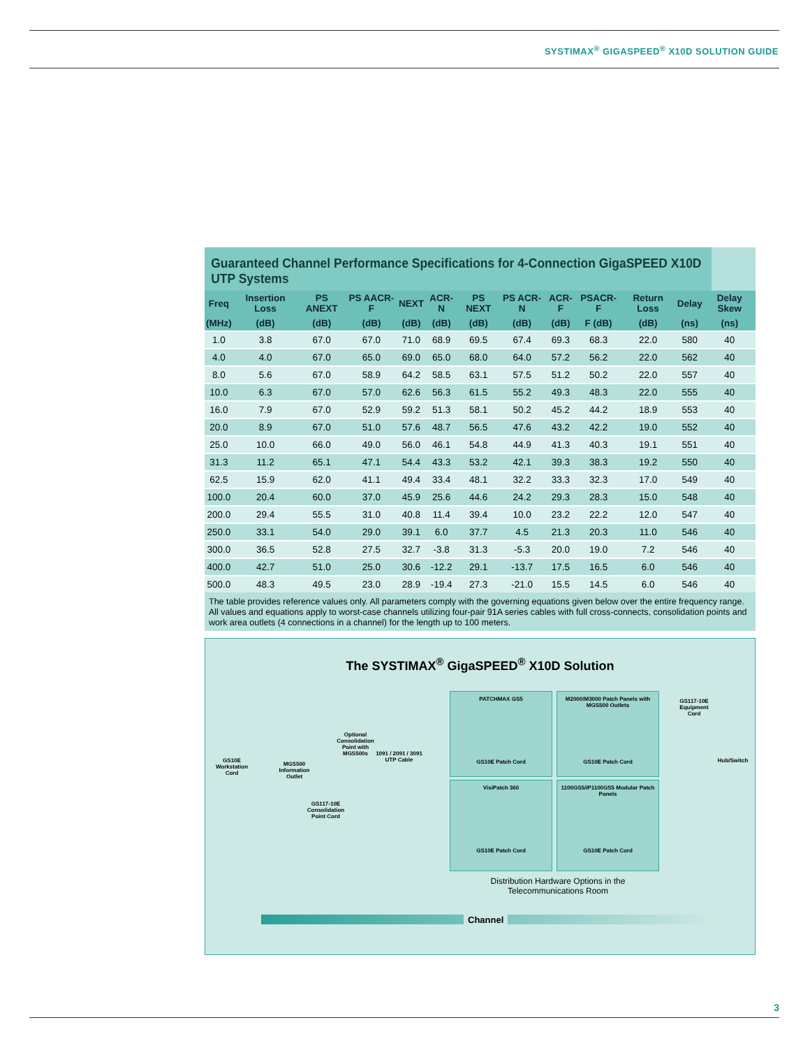SYSTIMAX<sup>®</sup> GIGASPEED<sup>®</sup> X10D SOLUTION GUIDE
Guaranteed Channel Performance Specifications for 4-Connection GigaSPEED X10D UTP Systems
| Freq | Insertion Loss | PS ANEXT | PS AACR-F | NEXT | ACR-N | PS NEXT | PS ACR-N | ACR-F | PSACR-F | Return Loss | Delay | Delay Skew |
| --- | --- | --- | --- | --- | --- | --- | --- | --- | --- | --- | --- | --- |
| (MHz) | (dB) | (dB) | (dB) | (dB) | (dB) | (dB) | (dB) | (dB) | F (dB) | (dB) | (ns) | (ns) |
| 1.0 | 3.8 | 67.0 | 67.0 | 71.0 | 68.9 | 69.5 | 67.4 | 69.3 | 68.3 | 22.0 | 580 | 40 |
| 4.0 | 4.0 | 67.0 | 65.0 | 69.0 | 65.0 | 68.0 | 64.0 | 57.2 | 56.2 | 22.0 | 562 | 40 |
| 8.0 | 5.6 | 67.0 | 58.9 | 64.2 | 58.5 | 63.1 | 57.5 | 51.2 | 50.2 | 22.0 | 557 | 40 |
| 10.0 | 6.3 | 67.0 | 57.0 | 62.6 | 56.3 | 61.5 | 55.2 | 49.3 | 48.3 | 22.0 | 555 | 40 |
| 16.0 | 7.9 | 67.0 | 52.9 | 59.2 | 51.3 | 58.1 | 50.2 | 45.2 | 44.2 | 18.9 | 553 | 40 |
| 20.0 | 8.9 | 67.0 | 51.0 | 57.6 | 48.7 | 56.5 | 47.6 | 43.2 | 42.2 | 19.0 | 552 | 40 |
| 25.0 | 10.0 | 66.0 | 49.0 | 56.0 | 46.1 | 54.8 | 44.9 | 41.3 | 40.3 | 19.1 | 551 | 40 |
| 31.3 | 11.2 | 65.1 | 47.1 | 54.4 | 43.3 | 53.2 | 42.1 | 39.3 | 38.3 | 19.2 | 550 | 40 |
| 62.5 | 15.9 | 62.0 | 41.1 | 49.4 | 33.4 | 48.1 | 32.2 | 33.3 | 32.3 | 17.0 | 549 | 40 |
| 100.0 | 20.4 | 60.0 | 37.0 | 45.9 | 25.6 | 44.6 | 24.2 | 29.3 | 28.3 | 15.0 | 548 | 40 |
| 200.0 | 29.4 | 55.5 | 31.0 | 40.8 | 11.4 | 39.4 | 10.0 | 23.2 | 22.2 | 12.0 | 547 | 40 |
| 250.0 | 33.1 | 54.0 | 29.0 | 39.1 | 6.0 | 37.7 | 4.5 | 21.3 | 20.3 | 11.0 | 546 | 40 |
| 300.0 | 36.5 | 52.8 | 27.5 | 32.7 | -3.8 | 31.3 | -5.3 | 20.0 | 19.0 | 7.2 | 546 | 40 |
| 400.0 | 42.7 | 51.0 | 25.0 | 30.6 | -12.2 | 29.1 | -13.7 | 17.5 | 16.5 | 6.0 | 546 | 40 |
| 500.0 | 48.3 | 49.5 | 23.0 | 28.9 | -19.4 | 27.3 | -21.0 | 15.5 | 14.5 | 6.0 | 546 | 40 |
The table provides reference values only. All parameters comply with the governing equations given below over the entire frequency range. All values and equations apply to worst-case channels utilizing four-pair 91A series cables with full cross-connects, consolidation points and work area outlets (4 connections in a channel) for the length up to 100 meters.
The SYSTIMAX<sup>®</sup> GigaSPEED<sup>®</sup> X10D Solution
GS10E Workstation Cord
MGS500 Information Outlet
Optional Consolidation Point with MGS500s
1091 / 2091 / 3091 UTP Cable
GS117-10E Consolidation Point Cord
PATCHMAX GS5
GS10E Patch Cord
M2000/M3000 Patch Panels with MGS500 Outlets
GS10E Patch Cord
VisiPatch 360
GS10E Patch Cord
1100GS5/iP1100GS5 Modular Patch Panels
GS10E Patch Cord
GS117-10E Equipment Cord
Hub/Switch
Distribution Hardware Options in the Telecommunications Room
Channel
3